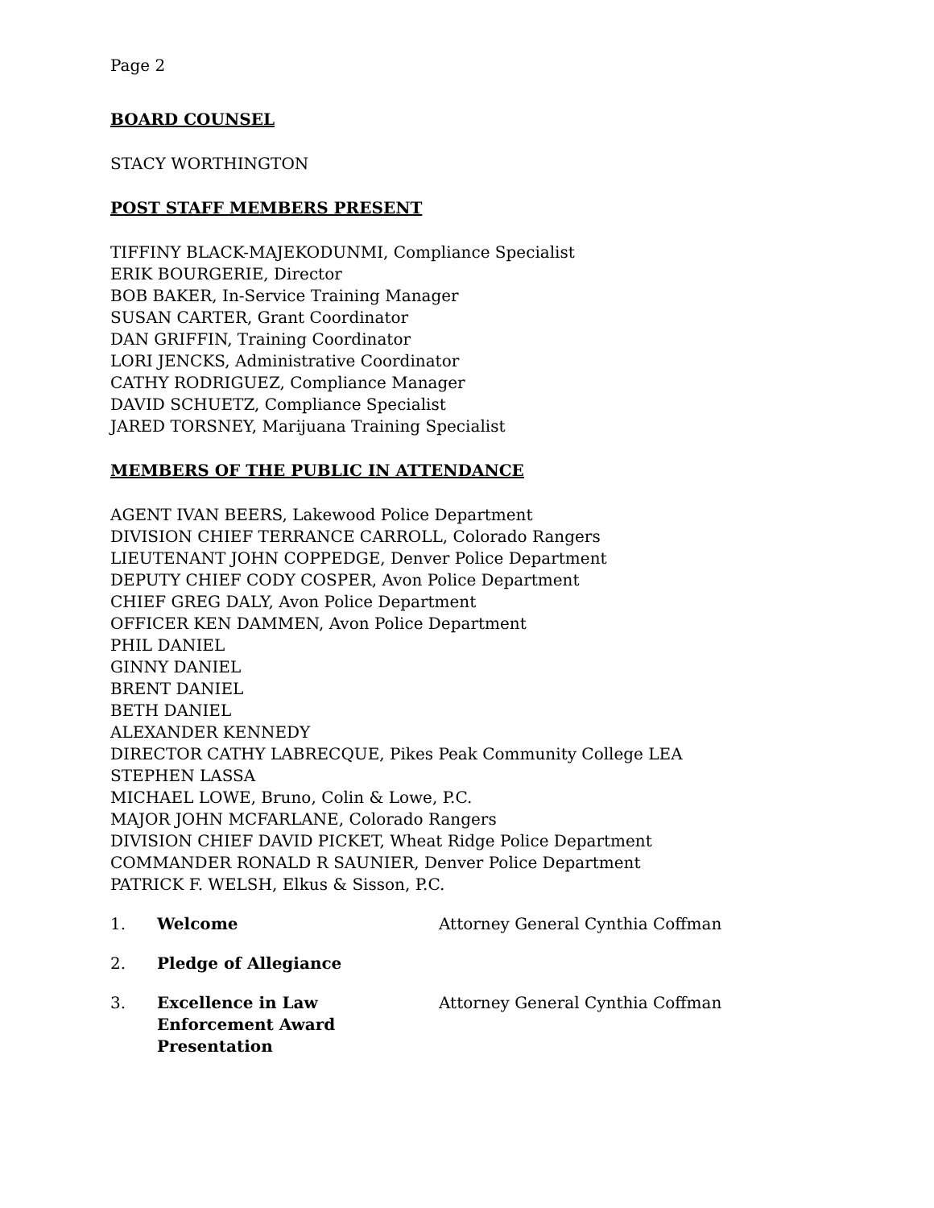Page 2
BOARD COUNSEL
STACY WORTHINGTON
POST STAFF MEMBERS PRESENT
TIFFINY BLACK-MAJEKODUNMI, Compliance Specialist
ERIK BOURGERIE, Director
BOB BAKER, In-Service Training Manager
SUSAN CARTER, Grant Coordinator
DAN GRIFFIN, Training Coordinator
LORI JENCKS, Administrative Coordinator
CATHY RODRIGUEZ, Compliance Manager
DAVID SCHUETZ, Compliance Specialist
JARED TORSNEY, Marijuana Training Specialist
MEMBERS OF THE PUBLIC IN ATTENDANCE
AGENT IVAN BEERS, Lakewood Police Department
DIVISION CHIEF TERRANCE CARROLL, Colorado Rangers
LIEUTENANT JOHN COPPEDGE, Denver Police Department
DEPUTY CHIEF CODY COSPER, Avon Police Department
CHIEF GREG DALY, Avon Police Department
OFFICER KEN DAMMEN, Avon Police Department
PHIL DANIEL
GINNY DANIEL
BRENT DANIEL
BETH DANIEL
ALEXANDER KENNEDY
DIRECTOR CATHY LABRECQUE, Pikes Peak Community College LEA
STEPHEN LASSA
MICHAEL LOWE, Bruno, Colin & Lowe, P.C.
MAJOR JOHN MCFARLANE, Colorado Rangers
DIVISION CHIEF DAVID PICKET, Wheat Ridge Police Department
COMMANDER RONALD R SAUNIER, Denver Police Department
PATRICK F. WELSH, Elkus & Sisson, P.C.
1. Welcome Attorney General Cynthia Coffman
2. Pledge of Allegiance
3. Excellence in Law
Enforcement Award Presentation Attorney General Cynthia Coffman